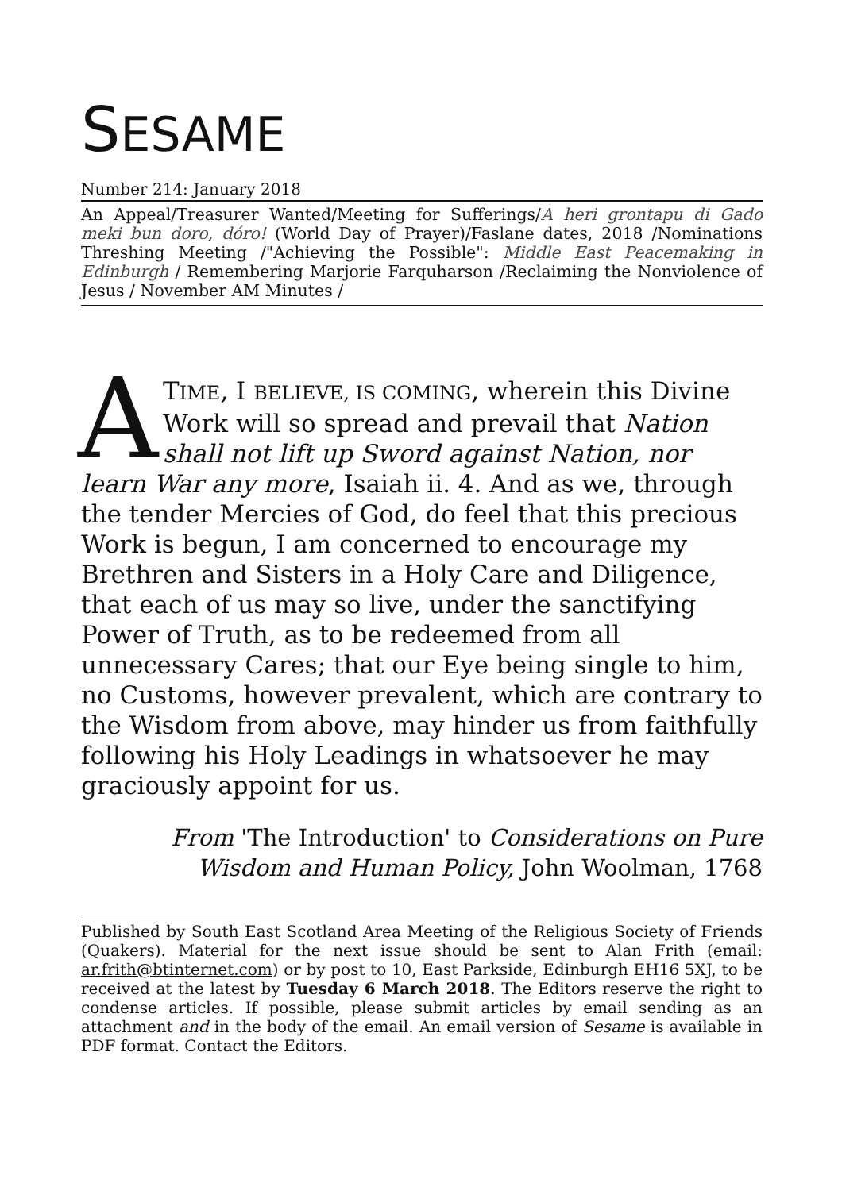SESAME
Number 214: January 2018
An Appeal/Treasurer Wanted/Meeting for Sufferings/A heri grontapu di Gado meki bun doro, dóro! (World Day of Prayer)/Faslane dates, 2018 /Nominations Threshing Meeting /"Achieving the Possible": Middle East Peacemaking in Edinburgh / Remembering Marjorie Farquharson /Reclaiming the Nonviolence of Jesus / November AM Minutes /
ATIME, I BELIEVE, IS COMING, wherein this Divine Work will so spread and prevail that Nation shall not lift up Sword against Nation, nor learn War any more, Isaiah ii. 4. And as we, through the tender Mercies of God, do feel that this precious Work is begun, I am concerned to encourage my Brethren and Sisters in a Holy Care and Diligence, that each of us may so live, under the sanctifying Power of Truth, as to be redeemed from all unnecessary Cares; that our Eye being single to him, no Customs, however prevalent, which are contrary to the Wisdom from above, may hinder us from faithfully following his Holy Leadings in whatsoever he may graciously appoint for us.
From 'The Introduction' to Considerations on Pure Wisdom and Human Policy, John Woolman, 1768
Published by South East Scotland Area Meeting of the Religious Society of Friends (Quakers). Material for the next issue should be sent to Alan Frith (email: ar.frith@btinternet.com) or by post to 10, East Parkside, Edinburgh EH16 5XJ, to be received at the latest by Tuesday 6 March 2018. The Editors reserve the right to condense articles. If possible, please submit articles by email sending as an attachment and in the body of the email. An email version of Sesame is available in PDF format. Contact the Editors.